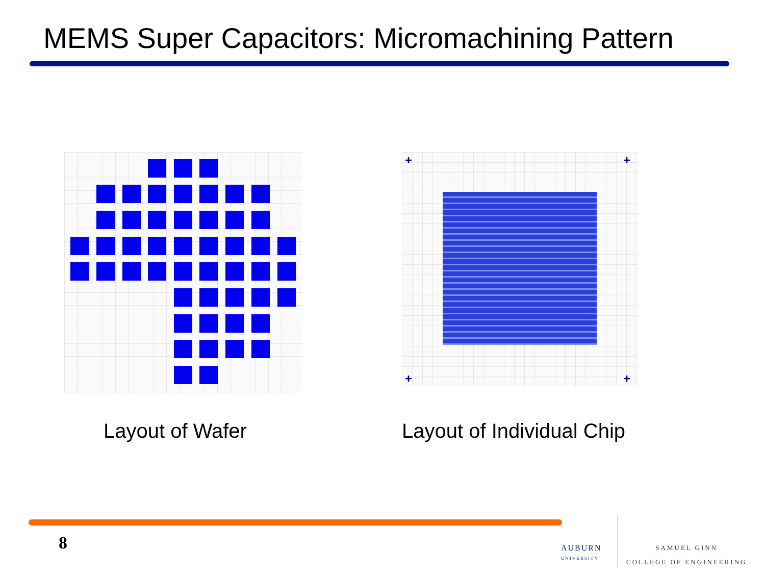MEMS Super Capacitors: Micromachining Pattern
+ +
+ +
Layout of Wafer Layout of Individual Chip
8
AUBURN
UNIVERSITY
SAMUEL GINN
COLLEGE OF ENGINEERING